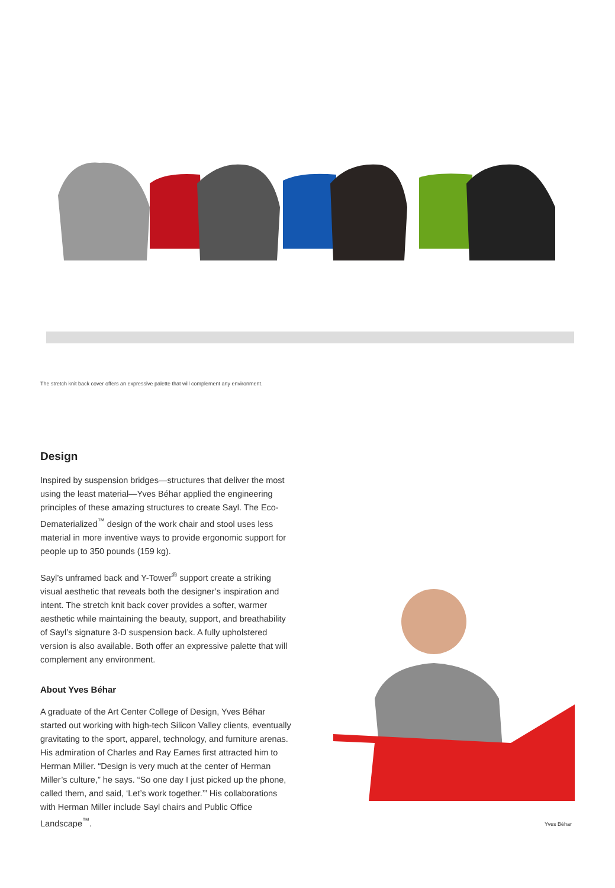The stretch knit back cover offers an expressive palette that will complement any environment.
Design
Inspired by suspension bridges—structures that deliver the most using the least material—Yves Béhar applied the engineering principles of these amazing structures to create Sayl. The Eco-Dematerialized<sup>™</sup> design of the work chair and stool uses less material in more inventive ways to provide ergonomic support for people up to 350 pounds (159 kg).
Sayl’s unframed back and Y-Tower<sup>®</sup> support create a striking visual aesthetic that reveals both the designer’s inspiration and intent. The stretch knit back cover provides a softer, warmer aesthetic while maintaining the beauty, support, and breathability of Sayl’s signature 3-D suspension back. A fully upholstered version is also available. Both offer an expressive palette that will complement any environment.
About Yves Béhar
A graduate of the Art Center College of Design, Yves Béhar started out working with high-tech Silicon Valley clients, eventually gravitating to the sport, apparel, technology, and furniture arenas. His admiration of Charles and Ray Eames first attracted him to Herman Miller. “Design is very much at the center of Herman Miller’s culture,” he says. “So one day I just picked up the phone, called them, and said, ‘Let’s work together.’” His collaborations with Herman Miller include Sayl chairs and Public Office Landscape<sup>™</sup>.
Yves Béhar